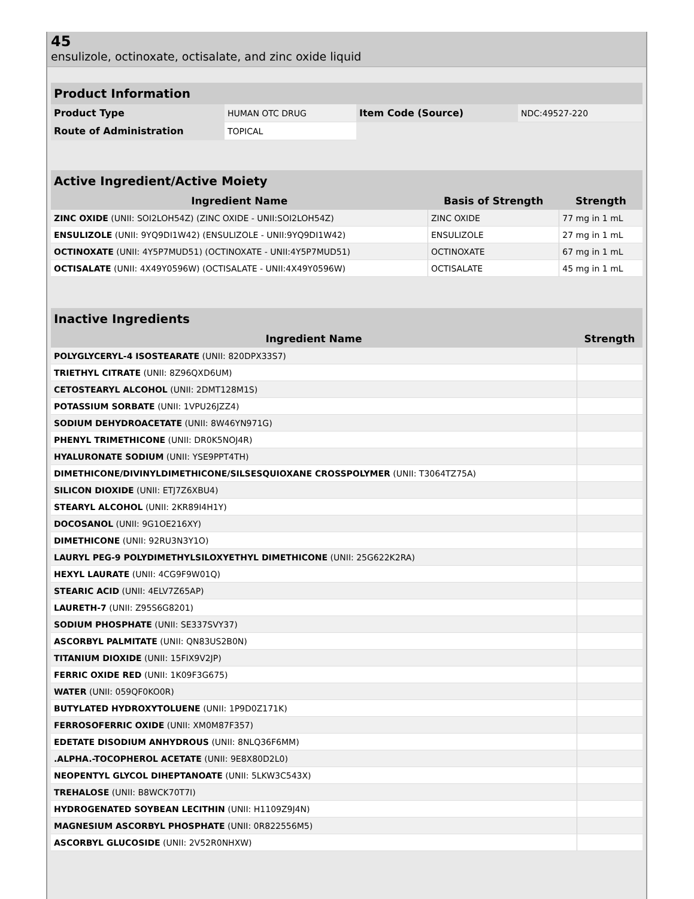45
ensulizole, octinoxate, octisalate, and zinc oxide liquid
| Product Information | | | |
| --- | --- | --- | --- |
| Product Type | HUMAN OTC DRUG | Item Code (Source) | NDC:49527-220 |
| Route of Administration | TOPICAL | | |
| Active Ingredient/Active Moiety | | |
| --- | --- | --- |
| Ingredient Name | Basis of Strength | Strength |
| ZINC OXIDE (UNII: SOI2LOH54Z) (ZINC OXIDE - UNII:SOI2LOH54Z) | ZINC OXIDE | 77 mg in 1 mL |
| ENSULIZOLE (UNII: 9YQ9DI1W42) (ENSULIZOLE - UNII:9YQ9DI1W42) | ENSULIZOLE | 27 mg in 1 mL |
| OCTINOXATE (UNII: 4Y5P7MUD51) (OCTINOXATE - UNII:4Y5P7MUD51) | OCTINOXATE | 67 mg in 1 mL |
| OCTISALATE (UNII: 4X49Y0596W) (OCTISALATE - UNII:4X49Y0596W) | OCTISALATE | 45 mg in 1 mL |
| Inactive Ingredients | |
| --- | --- |
| Ingredient Name | Strength |
| POLYGLYCERYL-4 ISOSTEARATE (UNII: 820DPX33S7) | |
| TRIETHYL CITRATE (UNII: 8Z96QXD6UM) | |
| CETOSTEARYL ALCOHOL (UNII: 2DMT128M1S) | |
| POTASSIUM SORBATE (UNII: 1VPU26JZZ4) | |
| SODIUM DEHYDROACETATE (UNII: 8W46YN971G) | |
| PHENYL TRIMETHICONE (UNII: DR0K5NOJ4R) | |
| HYALURONATE SODIUM (UNII: YSE9PPT4TH) | |
| DIMETHICONE/DIVINYLDIMETHICONE/SILSESQUIOXANE CROSSPOLYMER (UNII: T3064TZ75A) | |
| SILICON DIOXIDE (UNII: ETJ7Z6XBU4) | |
| STEARYL ALCOHOL (UNII: 2KR89I4H1Y) | |
| DOCOSANOL (UNII: 9G1OE216XY) | |
| DIMETHICONE (UNII: 92RU3N3Y1O) | |
| LAURYL PEG-9 POLYDIMETHYLSILOXYETHYL DIMETHICONE (UNII: 25G622K2RA) | |
| HEXYL LAURATE (UNII: 4CG9F9W01Q) | |
| STEARIC ACID (UNII: 4ELV7Z65AP) | |
| LAURETH-7 (UNII: Z95S6G8201) | |
| SODIUM PHOSPHATE (UNII: SE337SVY37) | |
| ASCORBYL PALMITATE (UNII: QN83US2B0N) | |
| TITANIUM DIOXIDE (UNII: 15FIX9V2JP) | |
| FERRIC OXIDE RED (UNII: 1K09F3G675) | |
| WATER (UNII: 059QF0KO0R) | |
| BUTYLATED HYDROXYTOLUENE (UNII: 1P9D0Z171K) | |
| FERROSOFERRIC OXIDE (UNII: XM0M87F357) | |
| EDETATE DISODIUM ANHYDROUS (UNII: 8NLQ36F6MM) | |
| .ALPHA.-TOCOPHEROL ACETATE (UNII: 9E8X80D2L0) | |
| NEOPENTYL GLYCOL DIHEPTANOATE (UNII: 5LKW3C543X) | |
| TREHALOSE (UNII: B8WCK70T7I) | |
| HYDROGENATED SOYBEAN LECITHIN (UNII: H1109Z9J4N) | |
| MAGNESIUM ASCORBYL PHOSPHATE (UNII: 0R822556M5) | |
| ASCORBYL GLUCOSIDE (UNII: 2V52R0NHXW) | |